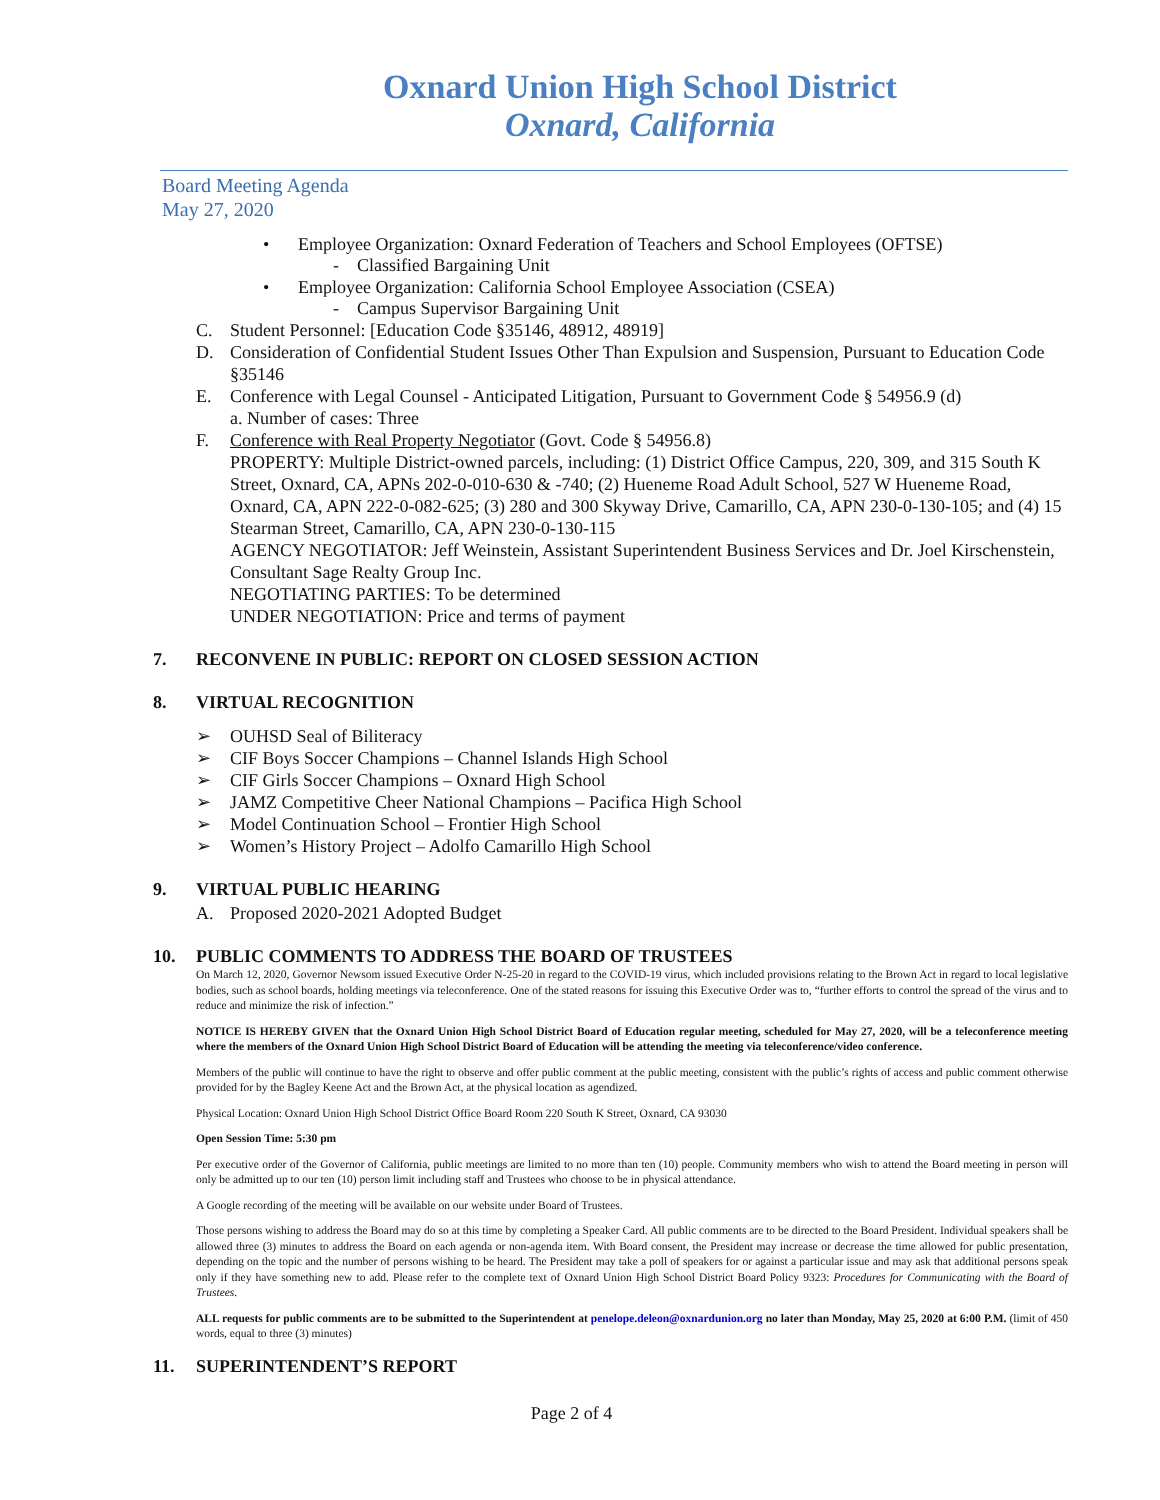Oxnard Union High School District
Oxnard, California
Board Meeting Agenda
May 27, 2020
• Employee Organization: Oxnard Federation of Teachers and School Employees (OFTSE)
- Classified Bargaining Unit
• Employee Organization: California School Employee Association (CSEA)
- Campus Supervisor Bargaining Unit
C. Student Personnel: [Education Code §35146, 48912, 48919]
D. Consideration of Confidential Student Issues Other Than Expulsion and Suspension, Pursuant to Education Code §35146
E. Conference with Legal Counsel - Anticipated Litigation, Pursuant to Government Code § 54956.9 (d)
a. Number of cases: Three
F. Conference with Real Property Negotiator (Govt. Code § 54956.8)
PROPERTY: Multiple District-owned parcels, including: (1) District Office Campus, 220, 309, and 315 South K Street, Oxnard, CA, APNs 202-0-010-630 & -740; (2) Hueneme Road Adult School, 527 W Hueneme Road, Oxnard, CA, APN 222-0-082-625; (3) 280 and 300 Skyway Drive, Camarillo, CA, APN 230-0-130-105; and (4) 15 Stearman Street, Camarillo, CA, APN 230-0-130-115
AGENCY NEGOTIATOR: Jeff Weinstein, Assistant Superintendent Business Services and Dr. Joel Kirschenstein, Consultant Sage Realty Group Inc.
NEGOTIATING PARTIES: To be determined
UNDER NEGOTIATION: Price and terms of payment
7. RECONVENE IN PUBLIC: REPORT ON CLOSED SESSION ACTION
8. VIRTUAL RECOGNITION
➢ OUHSD Seal of Biliteracy
➢ CIF Boys Soccer Champions – Channel Islands High School
➢ CIF Girls Soccer Champions – Oxnard High School
➢ JAMZ Competitive Cheer National Champions – Pacifica High School
➢ Model Continuation School – Frontier High School
➢ Women’s History Project – Adolfo Camarillo High School
9. VIRTUAL PUBLIC HEARING
A. Proposed 2020-2021 Adopted Budget
10. PUBLIC COMMENTS TO ADDRESS THE BOARD OF TRUSTEES
On March 12, 2020, Governor Newsom issued Executive Order N-25-20 in regard to the COVID-19 virus, which included provisions relating to the Brown Act in regard to local legislative bodies, such as school boards, holding meetings via teleconference. One of the stated reasons for issuing this Executive Order was to, “further efforts to control the spread of the virus and to reduce and minimize the risk of infection.”
NOTICE IS HEREBY GIVEN that the Oxnard Union High School District Board of Education regular meeting, scheduled for May 27, 2020, will be a teleconference meeting where the members of the Oxnard Union High School District Board of Education will be attending the meeting via teleconference/video conference.
Members of the public will continue to have the right to observe and offer public comment at the public meeting, consistent with the public’s rights of access and public comment otherwise provided for by the Bagley Keene Act and the Brown Act, at the physical location as agendized.
Physical Location: Oxnard Union High School District Office Board Room 220 South K Street, Oxnard, CA 93030
Open Session Time: 5:30 pm
Per executive order of the Governor of California, public meetings are limited to no more than ten (10) people. Community members who wish to attend the Board meeting in person will only be admitted up to our ten (10) person limit including staff and Trustees who choose to be in physical attendance.
A Google recording of the meeting will be available on our website under Board of Trustees.
Those persons wishing to address the Board may do so at this time by completing a Speaker Card. All public comments are to be directed to the Board President. Individual speakers shall be allowed three (3) minutes to address the Board on each agenda or non-agenda item. With Board consent, the President may increase or decrease the time allowed for public presentation, depending on the topic and the number of persons wishing to be heard. The President may take a poll of speakers for or against a particular issue and may ask that additional persons speak only if they have something new to add. Please refer to the complete text of Oxnard Union High School District Board Policy 9323: Procedures for Communicating with the Board of Trustees.
ALL requests for public comments are to be submitted to the Superintendent at penelope.deleon@oxnardunion.org no later than Monday, May 25, 2020 at 6:00 P.M. (limit of 450 words, equal to three (3) minutes)
11. SUPERINTENDENT’S REPORT
Page 2 of 4